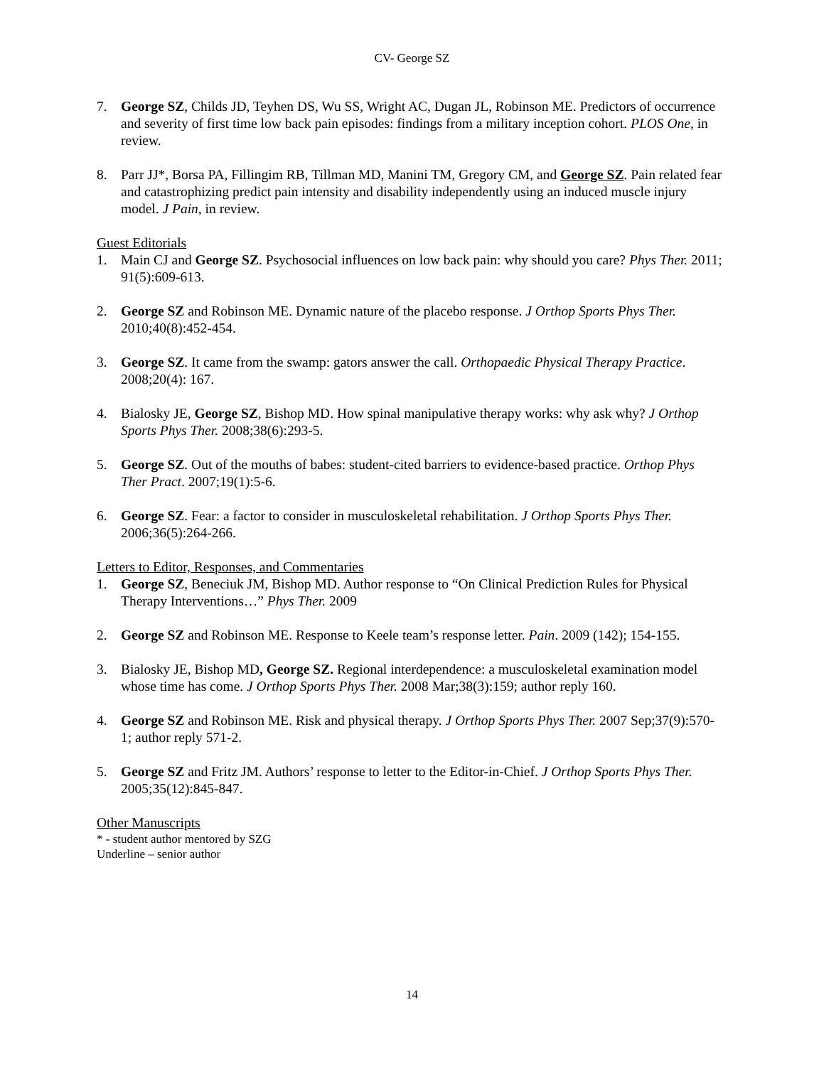CV- George SZ
7. George SZ, Childs JD, Teyhen DS, Wu SS, Wright AC, Dugan JL, Robinson ME. Predictors of occurrence and severity of first time low back pain episodes: findings from a military inception cohort. PLOS One, in review.
8. Parr JJ*, Borsa PA, Fillingim RB, Tillman MD, Manini TM, Gregory CM, and George SZ. Pain related fear and catastrophizing predict pain intensity and disability independently using an induced muscle injury model. J Pain, in review.
Guest Editorials
1. Main CJ and George SZ. Psychosocial influences on low back pain: why should you care? Phys Ther. 2011; 91(5):609-613.
2. George SZ and Robinson ME. Dynamic nature of the placebo response. J Orthop Sports Phys Ther. 2010;40(8):452-454.
3. George SZ. It came from the swamp: gators answer the call. Orthopaedic Physical Therapy Practice. 2008;20(4): 167.
4. Bialosky JE, George SZ, Bishop MD. How spinal manipulative therapy works: why ask why? J Orthop Sports Phys Ther. 2008;38(6):293-5.
5. George SZ. Out of the mouths of babes: student-cited barriers to evidence-based practice. Orthop Phys Ther Pract. 2007;19(1):5-6.
6. George SZ. Fear: a factor to consider in musculoskeletal rehabilitation. J Orthop Sports Phys Ther. 2006;36(5):264-266.
Letters to Editor, Responses, and Commentaries
1. George SZ, Beneciuk JM, Bishop MD. Author response to “On Clinical Prediction Rules for Physical Therapy Interventions…” Phys Ther. 2009
2. George SZ and Robinson ME. Response to Keele team’s response letter. Pain. 2009 (142); 154-155.
3. Bialosky JE, Bishop MD, George SZ. Regional interdependence: a musculoskeletal examination model whose time has come. J Orthop Sports Phys Ther. 2008 Mar;38(3):159; author reply 160.
4. George SZ and Robinson ME. Risk and physical therapy. J Orthop Sports Phys Ther. 2007 Sep;37(9):570-1; author reply 571-2.
5. George SZ and Fritz JM. Authors’ response to letter to the Editor-in-Chief. J Orthop Sports Phys Ther. 2005;35(12):845-847.
Other Manuscripts
* - student author mentored by SZG
Underline – senior author
14